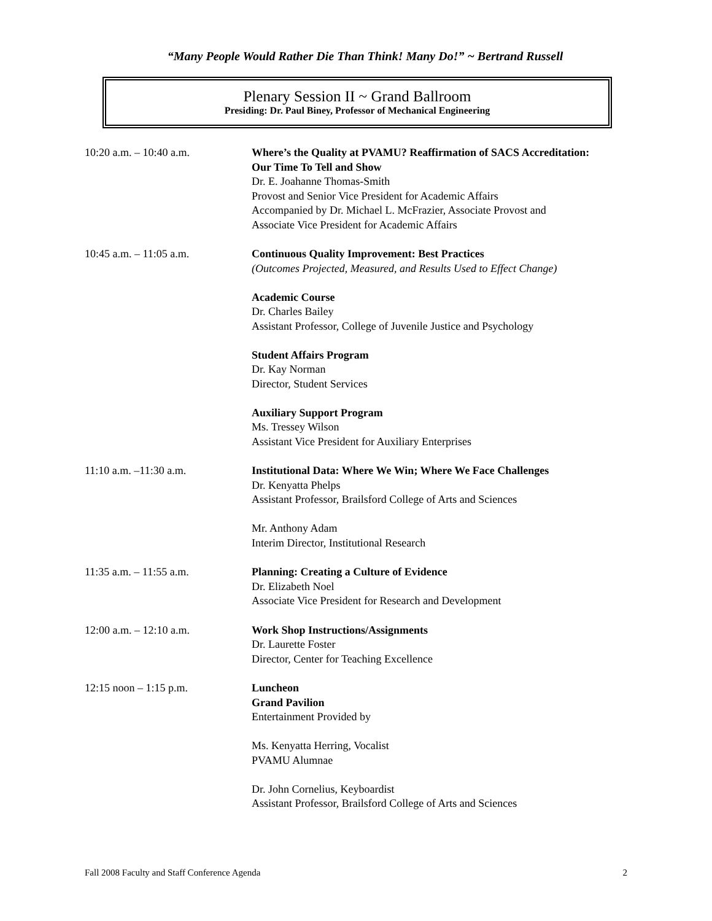“Many People Would Rather Die Than Think! Many Do!” ~ Bertrand Russell
Plenary Session II ~ Grand Ballroom
Presiding: Dr. Paul Biney, Professor of Mechanical Engineering
| 10:20 a.m. – 10:40 a.m. | Where’s the Quality at PVAMU? Reaffirmation of SACS Accreditation: Our Time To Tell and Show Dr. E. Joahanne Thomas-Smith Provost and Senior Vice President for Academic Affairs Accompanied by Dr. Michael L. McFrazier, Associate Provost and Associate Vice President for Academic Affairs |
| 10:45 a.m. – 11:05 a.m. | Continuous Quality Improvement: Best Practices (Outcomes Projected, Measured, and Results Used to Effect Change) Academic Course Dr. Charles Bailey Assistant Professor, College of Juvenile Justice and Psychology Student Affairs Program Dr. Kay Norman Director, Student Services Auxiliary Support Program Ms. Tressey Wilson Assistant Vice President for Auxiliary Enterprises |
| 11:10 a.m. –11:30 a.m. | Institutional Data: Where We Win; Where We Face Challenges Dr. Kenyatta Phelps Assistant Professor, Brailsford College of Arts and Sciences Mr. Anthony Adam Interim Director, Institutional Research |
| 11:35 a.m. – 11:55 a.m. | Planning: Creating a Culture of Evidence Dr. Elizabeth Noel Associate Vice President for Research and Development |
| 12:00 a.m. – 12:10 a.m. | Work Shop Instructions/Assignments Dr. Laurette Foster Director, Center for Teaching Excellence |
| 12:15 noon – 1:15 p.m. | Luncheon Grand Pavilion Entertainment Provided by Ms. Kenyatta Herring, Vocalist PVAMU Alumnae Dr. John Cornelius, Keyboardist Assistant Professor, Brailsford College of Arts and Sciences |
Fall 2008 Faculty and Staff Conference Agenda 2